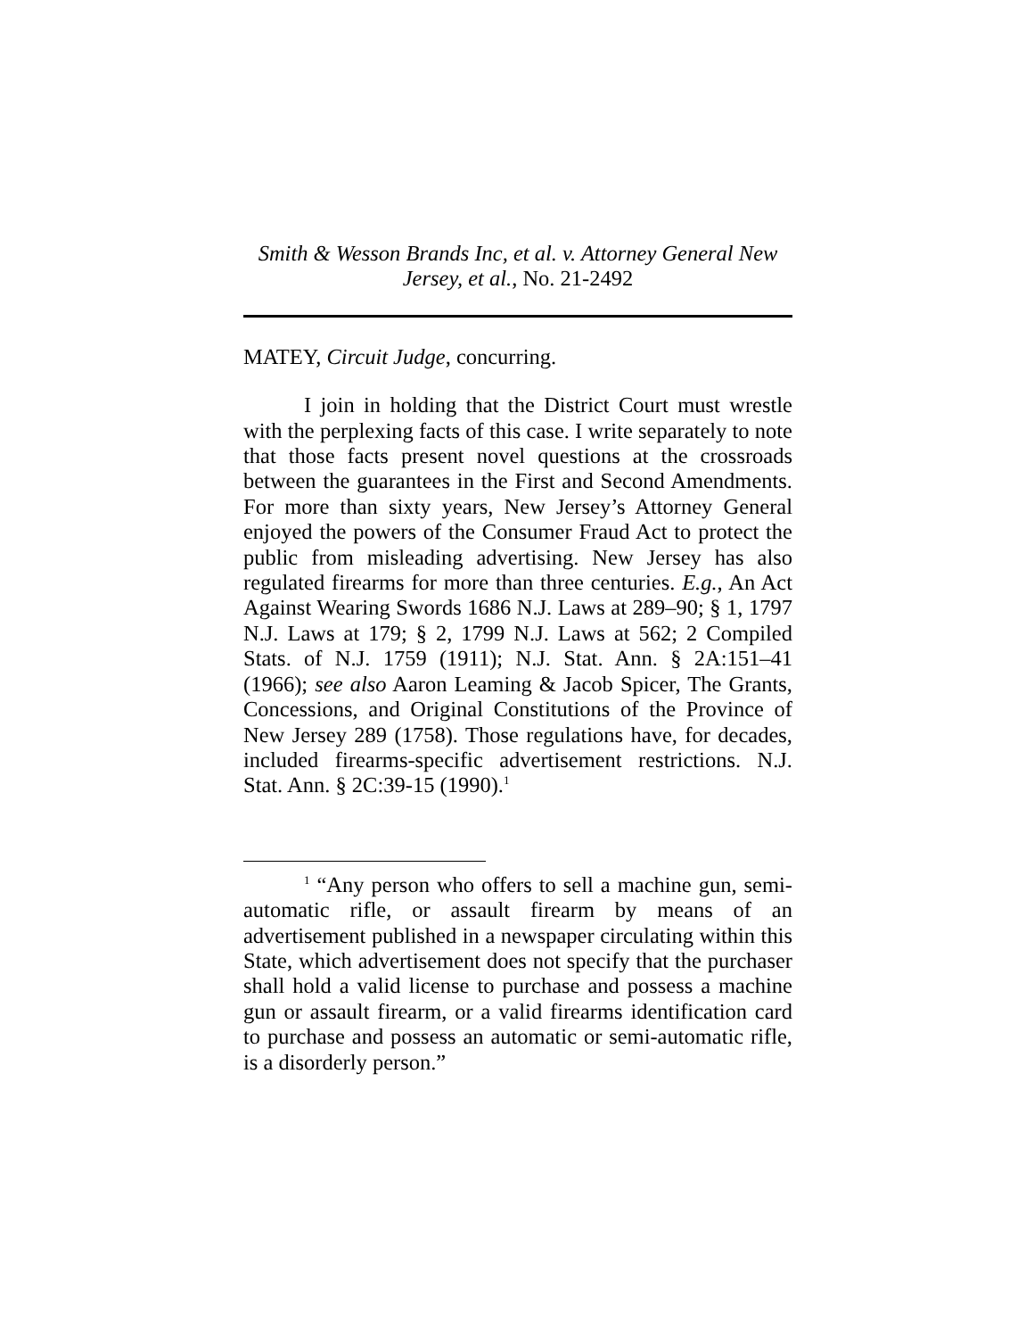Smith & Wesson Brands Inc, et al. v. Attorney General New Jersey, et al., No. 21-2492
MATEY, Circuit Judge, concurring.
I join in holding that the District Court must wrestle with the perplexing facts of this case. I write separately to note that those facts present novel questions at the crossroads between the guarantees in the First and Second Amendments. For more than sixty years, New Jersey’s Attorney General enjoyed the powers of the Consumer Fraud Act to protect the public from misleading advertising. New Jersey has also regulated firearms for more than three centuries. E.g., An Act Against Wearing Swords 1686 N.J. Laws at 289–90; § 1, 1797 N.J. Laws at 179; § 2, 1799 N.J. Laws at 562; 2 Compiled Stats. of N.J. 1759 (1911); N.J. Stat. Ann. § 2A:151–41 (1966); see also Aaron Leaming & Jacob Spicer, The Grants, Concessions, and Original Constitutions of the Province of New Jersey 289 (1758). Those regulations have, for decades, included firearms-specific advertisement restrictions. N.J. Stat. Ann. § 2C:39-15 (1990).<sup>1</sup>
<sup>1</sup> “Any person who offers to sell a machine gun, semi-automatic rifle, or assault firearm by means of an advertisement published in a newspaper circulating within this State, which advertisement does not specify that the purchaser shall hold a valid license to purchase and possess a machine gun or assault firearm, or a valid firearms identification card to purchase and possess an automatic or semi-automatic rifle, is a disorderly person.”